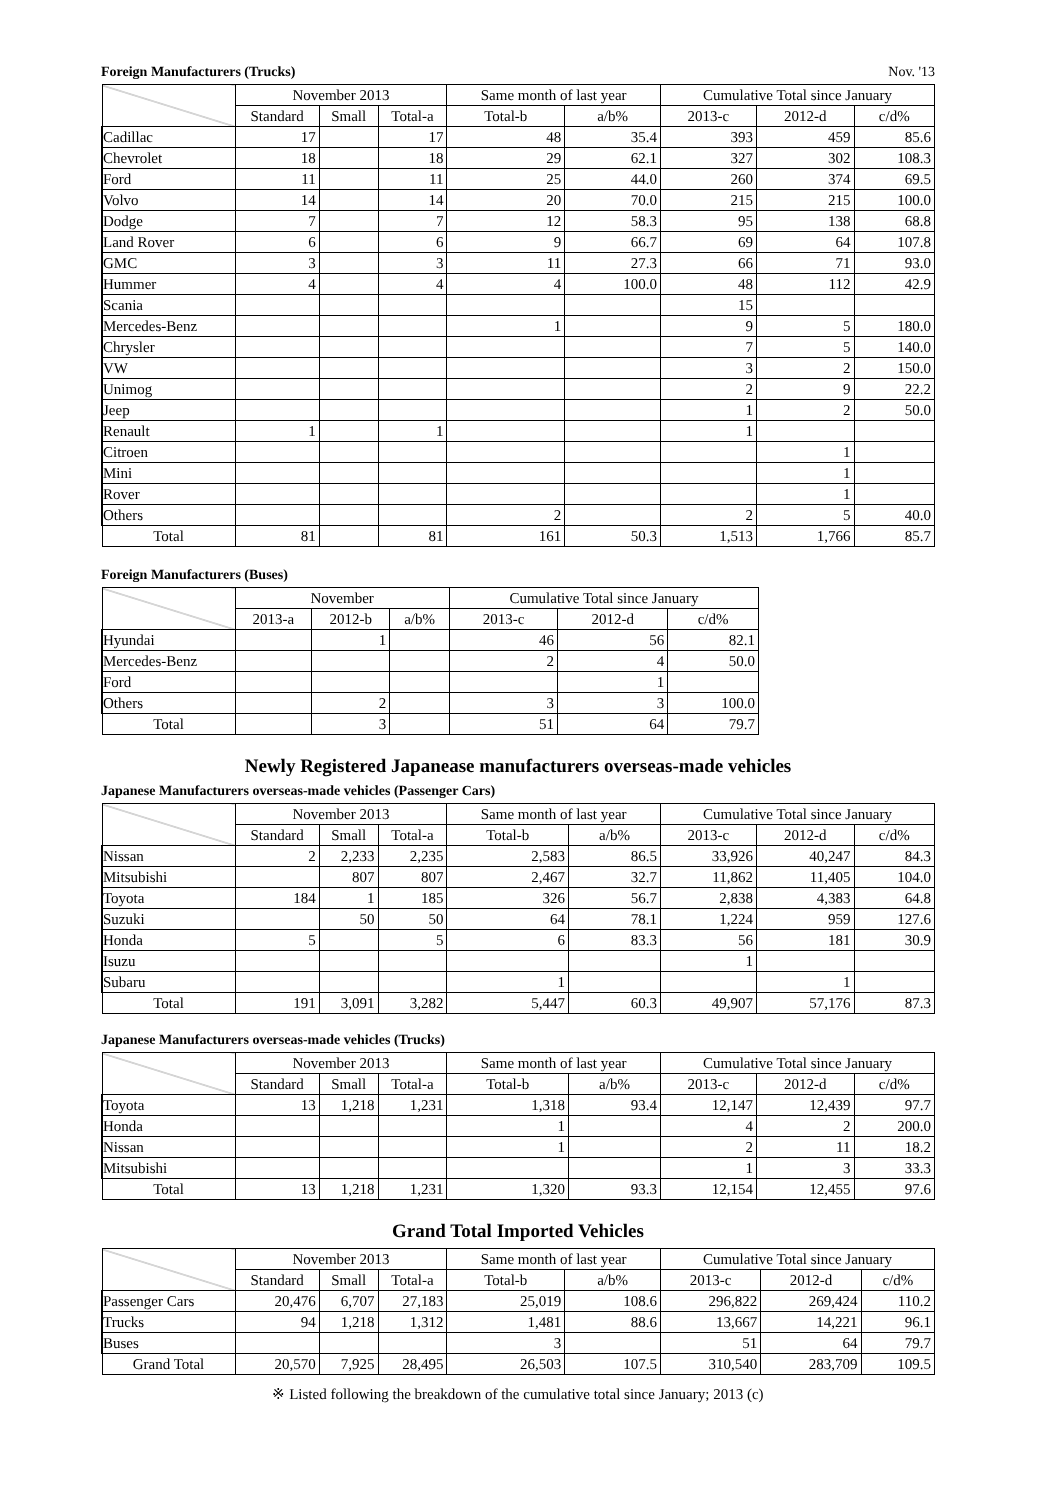Foreign Manufacturers (Trucks) Nov. '13
| | November 2013 | | | Same month of last year | | Cumulative Total since January | | |
| --- | --- | --- | --- | --- | --- | --- | --- | --- |
| | Standard | Small | Total-a | Total-b | a/b% | 2013-c | 2012-d | c/d% |
| Cadillac | 17 | | 17 | 48 | 35.4 | 393 | 459 | 85.6 |
| Chevrolet | 18 | | 18 | 29 | 62.1 | 327 | 302 | 108.3 |
| Ford | 11 | | 11 | 25 | 44.0 | 260 | 374 | 69.5 |
| Volvo | 14 | | 14 | 20 | 70.0 | 215 | 215 | 100.0 |
| Dodge | 7 | | 7 | 12 | 58.3 | 95 | 138 | 68.8 |
| Land Rover | 6 | | 6 | 9 | 66.7 | 69 | 64 | 107.8 |
| GMC | 3 | | 3 | 11 | 27.3 | 66 | 71 | 93.0 |
| Hummer | 4 | | 4 | 4 | 100.0 | 48 | 112 | 42.9 |
| Scania | | | | | | 15 | | |
| Mercedes-Benz | | | | 1 | | 9 | 5 | 180.0 |
| Chrysler | | | | | | 7 | 5 | 140.0 |
| VW | | | | | | 3 | 2 | 150.0 |
| Unimog | | | | | | 2 | 9 | 22.2 |
| Jeep | | | | | | 1 | 2 | 50.0 |
| Renault | 1 | | 1 | | | 1 | | |
| Citroen | | | | | | | 1 | |
| Mini | | | | | | | 1 | |
| Rover | | | | | | | 1 | |
| Others | | | | 2 | | 2 | 5 | 40.0 |
| Total | 81 | | 81 | 161 | 50.3 | 1,513 | 1,766 | 85.7 |
Foreign Manufacturers (Buses)
| | November | | | Cumulative Total since January | | |
| --- | --- | --- | --- | --- | --- | --- |
| | 2013-a | 2012-b | a/b% | 2013-c | 2012-d | c/d% |
| Hyundai | | 1 | | 46 | 56 | 82.1 |
| Mercedes-Benz | | | | 2 | 4 | 50.0 |
| Ford | | | | | 1 | |
| Others | | 2 | | 3 | 3 | 100.0 |
| Total | | 3 | | 51 | 64 | 79.7 |
Newly Registered Japanease manufacturers overseas-made vehicles
Japanese Manufacturers overseas-made vehicles (Passenger Cars)
| | November 2013 | | | Same month of last year | | Cumulative Total since January | | |
| --- | --- | --- | --- | --- | --- | --- | --- | --- |
| | Standard | Small | Total-a | Total-b | a/b% | 2013-c | 2012-d | c/d% |
| Nissan | 2 | 2,233 | 2,235 | 2,583 | 86.5 | 33,926 | 40,247 | 84.3 |
| Mitsubishi | | 807 | 807 | 2,467 | 32.7 | 11,862 | 11,405 | 104.0 |
| Toyota | 184 | 1 | 185 | 326 | 56.7 | 2,838 | 4,383 | 64.8 |
| Suzuki | | 50 | 50 | 64 | 78.1 | 1,224 | 959 | 127.6 |
| Honda | 5 | | 5 | 6 | 83.3 | 56 | 181 | 30.9 |
| Isuzu | | | | | | 1 | | |
| Subaru | | | | 1 | | | 1 | |
| Total | 191 | 3,091 | 3,282 | 5,447 | 60.3 | 49,907 | 57,176 | 87.3 |
Japanese Manufacturers overseas-made vehicles (Trucks)
| | November 2013 | | | Same month of last year | | Cumulative Total since January | | |
| --- | --- | --- | --- | --- | --- | --- | --- | --- |
| | Standard | Small | Total-a | Total-b | a/b% | 2013-c | 2012-d | c/d% |
| Toyota | 13 | 1,218 | 1,231 | 1,318 | 93.4 | 12,147 | 12,439 | 97.7 |
| Honda | | | | 1 | | 4 | 2 | 200.0 |
| Nissan | | | | 1 | | 2 | 11 | 18.2 |
| Mitsubishi | | | | | | 1 | 3 | 33.3 |
| Total | 13 | 1,218 | 1,231 | 1,320 | 93.3 | 12,154 | 12,455 | 97.6 |
Grand Total Imported Vehicles
| | November 2013 | | | Same month of last year | | Cumulative Total since January | | |
| --- | --- | --- | --- | --- | --- | --- | --- | --- |
| | Standard | Small | Total-a | Total-b | a/b% | 2013-c | 2012-d | c/d% |
| Passenger Cars | 20,476 | 6,707 | 27,183 | 25,019 | 108.6 | 296,822 | 269,424 | 110.2 |
| Trucks | 94 | 1,218 | 1,312 | 1,481 | 88.6 | 13,667 | 14,221 | 96.1 |
| Buses | | | | 3 | | 51 | 64 | 79.7 |
| Grand Total | 20,570 | 7,925 | 28,495 | 26,503 | 107.5 | 310,540 | 283,709 | 109.5 |
※ Listed following the breakdown of the cumulative total since January; 2013 (c)